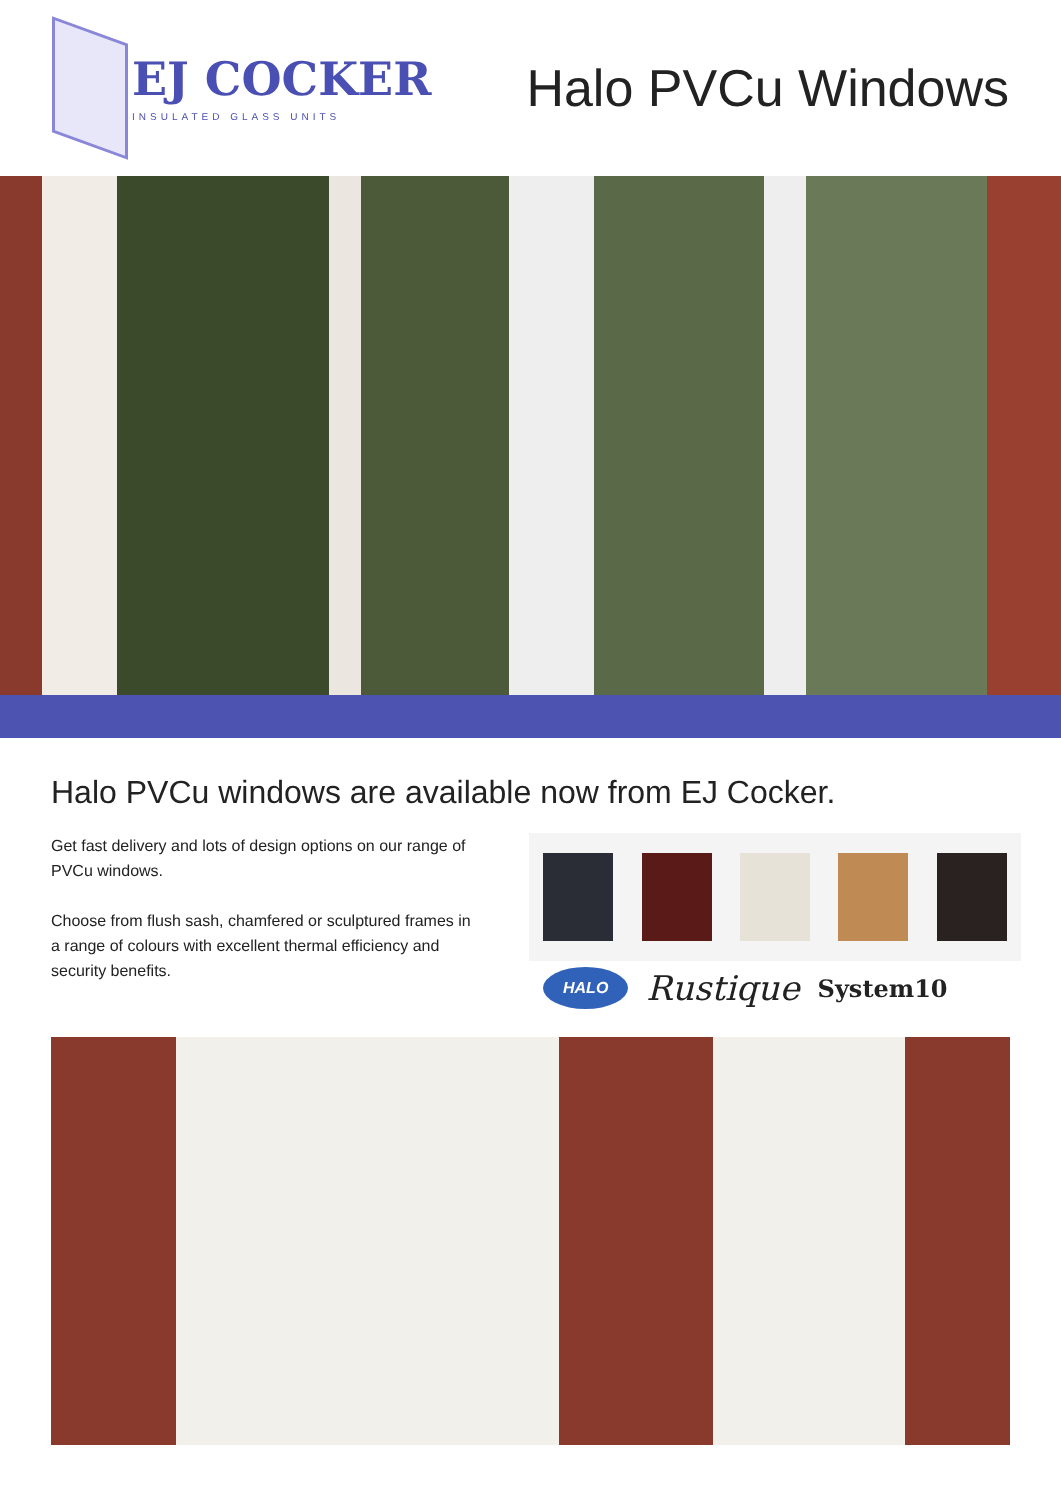EJ COCKER
INSULATED GLASS UNITS
Halo PVCu Windows
Halo PVCu windows are available now from EJ Cocker.
Get fast delivery and lots of design options on our range of PVCu windows.
Choose from flush sash, chamfered or sculptured frames in a range of colours with excellent thermal efficiency and security benefits.
HALO Rustique System10